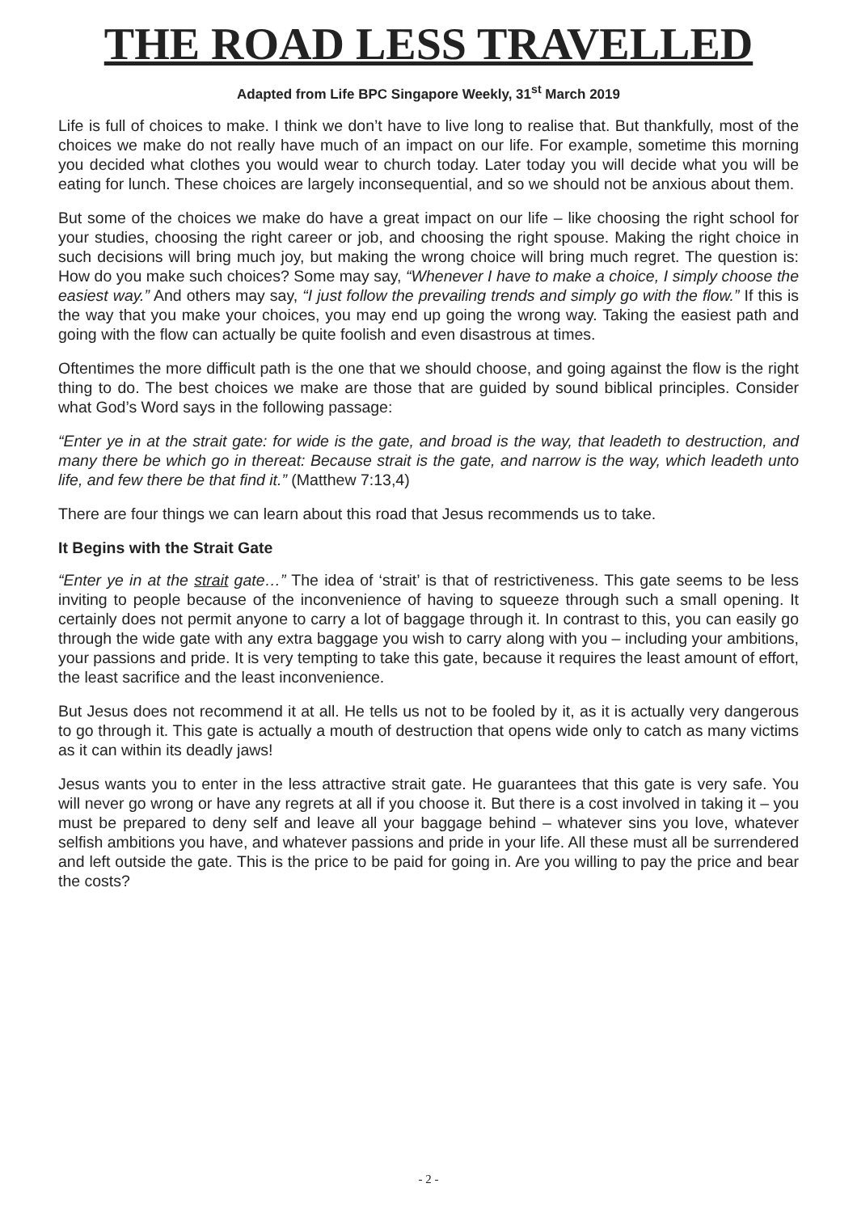THE ROAD LESS TRAVELLED
Adapted from Life BPC Singapore Weekly, 31<sup>st</sup> March 2019
Life is full of choices to make. I think we don’t have to live long to realise that. But thankfully, most of the choices we make do not really have much of an impact on our life. For example, sometime this morning you decided what clothes you would wear to church today. Later today you will decide what you will be eating for lunch. These choices are largely inconsequential, and so we should not be anxious about them.
But some of the choices we make do have a great impact on our life – like choosing the right school for your studies, choosing the right career or job, and choosing the right spouse. Making the right choice in such decisions will bring much joy, but making the wrong choice will bring much regret. The question is: How do you make such choices? Some may say, “Whenever I have to make a choice, I simply choose the easiest way.” And others may say, “I just follow the prevailing trends and simply go with the flow.” If this is the way that you make your choices, you may end up going the wrong way. Taking the easiest path and going with the flow can actually be quite foolish and even disastrous at times.
Oftentimes the more difficult path is the one that we should choose, and going against the flow is the right thing to do. The best choices we make are those that are guided by sound biblical principles. Consider what God’s Word says in the following passage:
“Enter ye in at the strait gate: for wide is the gate, and broad is the way, that leadeth to destruction, and many there be which go in thereat: Because strait is the gate, and narrow is the way, which leadeth unto life, and few there be that find it.” (Matthew 7:13,4)
There are four things we can learn about this road that Jesus recommends us to take.
It Begins with the Strait Gate
“Enter ye in at the strait gate…” The idea of ‘strait’ is that of restrictiveness. This gate seems to be less inviting to people because of the inconvenience of having to squeeze through such a small opening. It certainly does not permit anyone to carry a lot of baggage through it. In contrast to this, you can easily go through the wide gate with any extra baggage you wish to carry along with you – including your ambitions, your passions and pride. It is very tempting to take this gate, because it requires the least amount of effort, the least sacrifice and the least inconvenience.
But Jesus does not recommend it at all. He tells us not to be fooled by it, as it is actually very dangerous to go through it. This gate is actually a mouth of destruction that opens wide only to catch as many victims as it can within its deadly jaws!
Jesus wants you to enter in the less attractive strait gate. He guarantees that this gate is very safe. You will never go wrong or have any regrets at all if you choose it. But there is a cost involved in taking it – you must be prepared to deny self and leave all your baggage behind – whatever sins you love, whatever selfish ambitions you have, and whatever passions and pride in your life. All these must all be surrendered and left outside the gate. This is the price to be paid for going in. Are you willing to pay the price and bear the costs?
- 2 -